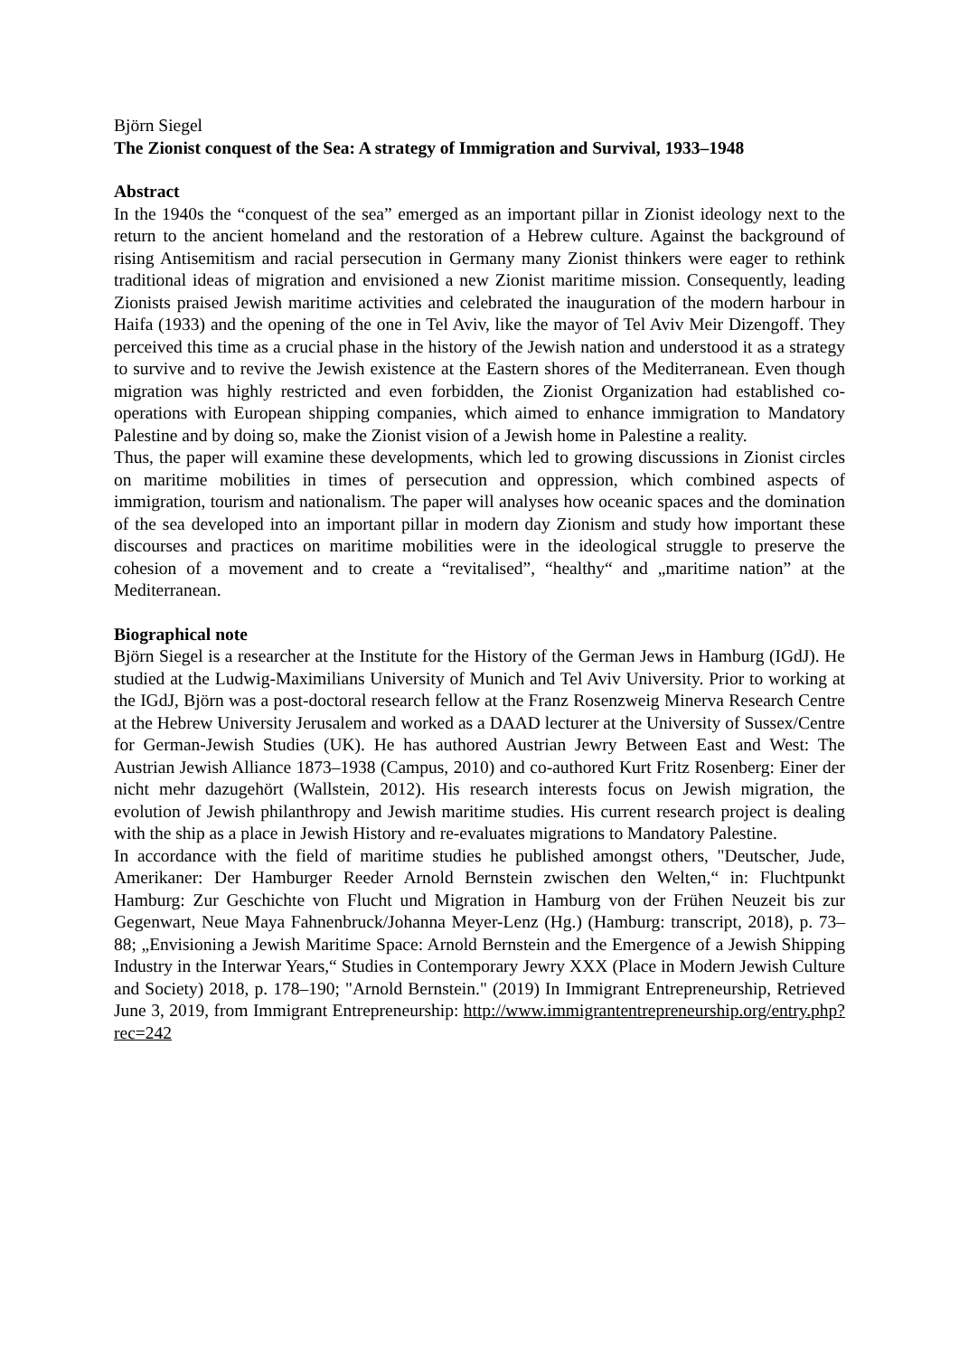Björn Siegel
The Zionist conquest of the Sea: A strategy of Immigration and Survival, 1933–1948
Abstract
In the 1940s the “conquest of the sea” emerged as an important pillar in Zionist ideology next to the return to the ancient homeland and the restoration of a Hebrew culture. Against the background of rising Antisemitism and racial persecution in Germany many Zionist thinkers were eager to rethink traditional ideas of migration and envisioned a new Zionist maritime mission. Consequently, leading Zionists praised Jewish maritime activities and celebrated the inauguration of the modern harbour in Haifa (1933) and the opening of the one in Tel Aviv, like the mayor of Tel Aviv Meir Dizengoff. They perceived this time as a crucial phase in the history of the Jewish nation and understood it as a strategy to survive and to revive the Jewish existence at the Eastern shores of the Mediterranean. Even though migration was highly restricted and even forbidden, the Zionist Organization had established co-operations with European shipping companies, which aimed to enhance immigration to Mandatory Palestine and by doing so, make the Zionist vision of a Jewish home in Palestine a reality.
Thus, the paper will examine these developments, which led to growing discussions in Zionist circles on maritime mobilities in times of persecution and oppression, which combined aspects of immigration, tourism and nationalism. The paper will analyses how oceanic spaces and the domination of the sea developed into an important pillar in modern day Zionism and study how important these discourses and practices on maritime mobilities were in the ideological struggle to preserve the cohesion of a movement and to create a “revitalised”, “healthy“ and „maritime nation” at the Mediterranean.
Biographical note
Björn Siegel is a researcher at the Institute for the History of the German Jews in Hamburg (IGdJ). He studied at the Ludwig-Maximilians University of Munich and Tel Aviv University. Prior to working at the IGdJ, Björn was a post-doctoral research fellow at the Franz Rosenzweig Minerva Research Centre at the Hebrew University Jerusalem and worked as a DAAD lecturer at the University of Sussex/Centre for German-Jewish Studies (UK). He has authored Austrian Jewry Between East and West: The Austrian Jewish Alliance 1873–1938 (Campus, 2010) and co-authored Kurt Fritz Rosenberg: Einer der nicht mehr dazugehört (Wallstein, 2012). His research interests focus on Jewish migration, the evolution of Jewish philanthropy and Jewish maritime studies. His current research project is dealing with the ship as a place in Jewish History and re-evaluates migrations to Mandatory Palestine.
In accordance with the field of maritime studies he published amongst others, "Deutscher, Jude, Amerikaner: Der Hamburger Reeder Arnold Bernstein zwischen den Welten,“ in: Fluchtpunkt Hamburg: Zur Geschichte von Flucht und Migration in Hamburg von der Frühen Neuzeit bis zur Gegenwart, Neue Maya Fahnenbruck/Johanna Meyer-Lenz (Hg.) (Hamburg: transcript, 2018), p. 73–88; „Envisioning a Jewish Maritime Space: Arnold Bernstein and the Emergence of a Jewish Shipping Industry in the Interwar Years,“ Studies in Contemporary Jewry XXX (Place in Modern Jewish Culture and Society) 2018, p. 178–190; "Arnold Bernstein." (2019) In Immigrant Entrepreneurship, Retrieved June 3, 2019, from Immigrant Entrepreneurship: http://www.immigrantentrepreneurship.org/entry.php?rec=242